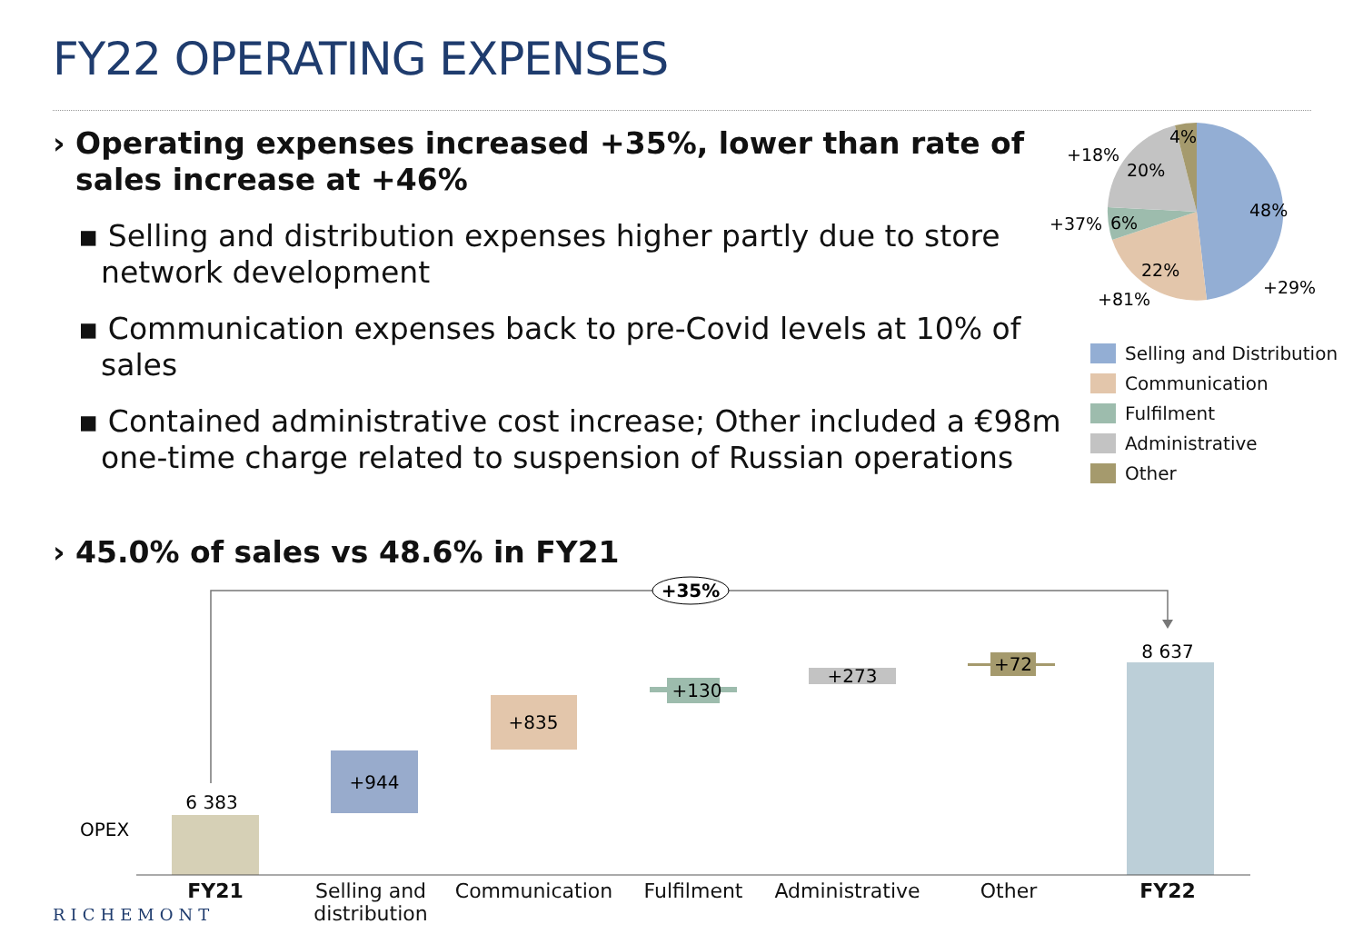FY22 OPERATING EXPENSES
› Operating expenses increased +35%, lower than rate of sales increase at +46%
▪ Selling and distribution expenses higher partly due to store network development
▪ Communication expenses back to pre-Covid levels at 10% of sales
▪ Contained administrative cost increase; Other included a €98m one-time charge related to suspension of Russian operations
› 45.0% of sales vs 48.6% in FY21
48%
22%
6%
20%
4%
+29%
+81%
+37%
+18%
Selling and Distribution
Communication
Fulfilment
Administrative
Other
+35%
6 383
OPEX
+944
+835
+130
+273
+72
8 637
FY21
Selling and distribution
Communication Fulfilment
Administrative
Other FY22
RICHEMONT